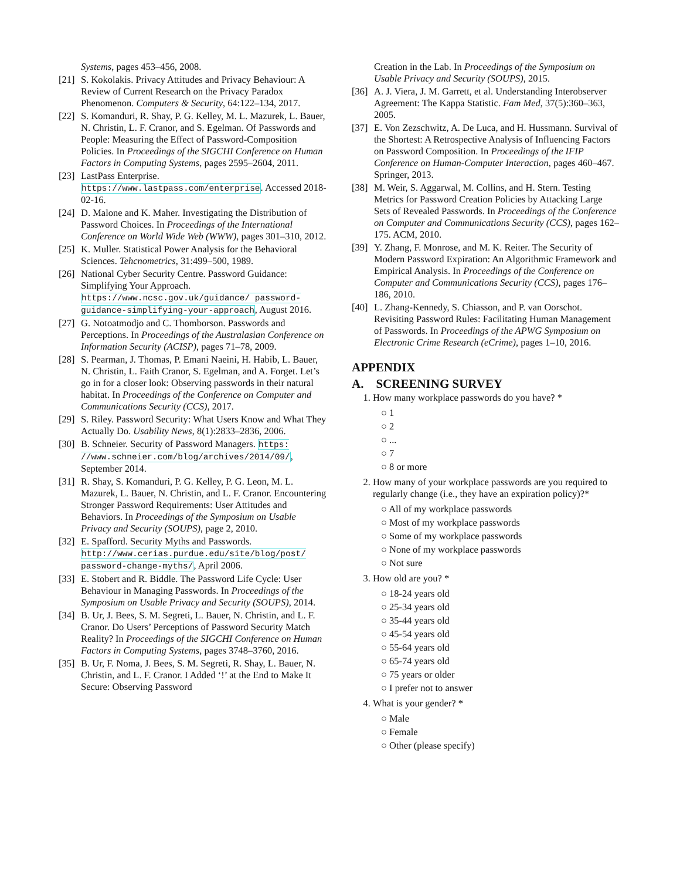Systems, pages 453–456, 2008.
[21] S. Kokolakis. Privacy Attitudes and Privacy Behaviour: A Review of Current Research on the Privacy Paradox Phenomenon. Computers & Security, 64:122–134, 2017.
[22] S. Komanduri, R. Shay, P. G. Kelley, M. L. Mazurek, L. Bauer, N. Christin, L. F. Cranor, and S. Egelman. Of Passwords and People: Measuring the Effect of Password-Composition Policies. In Proceedings of the SIGCHI Conference on Human Factors in Computing Systems, pages 2595–2604, 2011.
[23] LastPass Enterprise. https://www.lastpass.com/enterprise. Accessed 2018-02-16.
[24] D. Malone and K. Maher. Investigating the Distribution of Password Choices. In Proceedings of the International Conference on World Wide Web (WWW), pages 301–310, 2012.
[25] K. Muller. Statistical Power Analysis for the Behavioral Sciences. Tehcnometrics, 31:499–500, 1989.
[26] National Cyber Security Centre. Password Guidance: Simplifying Your Approach. https://www.ncsc.gov.uk/guidance/ password-guidance-simplifying-your-approach, August 2016.
[27] G. Notoatmodjo and C. Thomborson. Passwords and Perceptions. In Proceedings of the Australasian Conference on Information Security (ACISP), pages 71–78, 2009.
[28] S. Pearman, J. Thomas, P. Emani Naeini, H. Habib, L. Bauer, N. Christin, L. Faith Cranor, S. Egelman, and A. Forget. Let’s go in for a closer look: Observing passwords in their natural habitat. In Proceedings of the Conference on Computer and Communications Security (CCS), 2017.
[29] S. Riley. Password Security: What Users Know and What They Actually Do. Usability News, 8(1):2833–2836, 2006.
[30] B. Schneier. Security of Password Managers. https: //www.schneier.com/blog/archives/2014/09/, September 2014.
[31] R. Shay, S. Komanduri, P. G. Kelley, P. G. Leon, M. L. Mazurek, L. Bauer, N. Christin, and L. F. Cranor. Encountering Stronger Password Requirements: User Attitudes and Behaviors. In Proceedings of the Symposium on Usable Privacy and Security (SOUPS), page 2, 2010.
[32] E. Spafford. Security Myths and Passwords. http://www.cerias.purdue.edu/site/blog/post/ password-change-myths/, April 2006.
[33] E. Stobert and R. Biddle. The Password Life Cycle: User Behaviour in Managing Passwords. In Proceedings of the Symposium on Usable Privacy and Security (SOUPS), 2014.
[34] B. Ur, J. Bees, S. M. Segreti, L. Bauer, N. Christin, and L. F. Cranor. Do Users’ Perceptions of Password Security Match Reality? In Proceedings of the SIGCHI Conference on Human Factors in Computing Systems, pages 3748–3760, 2016.
[35] B. Ur, F. Noma, J. Bees, S. M. Segreti, R. Shay, L. Bauer, N. Christin, and L. F. Cranor. I Added ‘!’ at the End to Make It Secure: Observing Password
Creation in the Lab. In Proceedings of the Symposium on Usable Privacy and Security (SOUPS), 2015.
[36] A. J. Viera, J. M. Garrett, et al. Understanding Interobserver Agreement: The Kappa Statistic. Fam Med, 37(5):360–363, 2005.
[37] E. Von Zezschwitz, A. De Luca, and H. Hussmann. Survival of the Shortest: A Retrospective Analysis of Influencing Factors on Password Composition. In Proceedings of the IFIP Conference on Human-Computer Interaction, pages 460–467. Springer, 2013.
[38] M. Weir, S. Aggarwal, M. Collins, and H. Stern. Testing Metrics for Password Creation Policies by Attacking Large Sets of Revealed Passwords. In Proceedings of the Conference on Computer and Communications Security (CCS), pages 162–175. ACM, 2010.
[39] Y. Zhang, F. Monrose, and M. K. Reiter. The Security of Modern Password Expiration: An Algorithmic Framework and Empirical Analysis. In Proceedings of the Conference on Computer and Communications Security (CCS), pages 176–186, 2010.
[40] L. Zhang-Kennedy, S. Chiasson, and P. van Oorschot. Revisiting Password Rules: Facilitating Human Management of Passwords. In Proceedings of the APWG Symposium on Electronic Crime Research (eCrime), pages 1–10, 2016.
APPENDIX
A. SCREENING SURVEY
1. How many workplace passwords do you have? *
○ 1
○ 2
○ ...
○ 7
○ 8 or more
2. How many of your workplace passwords are you required to regularly change (i.e., they have an expiration policy)?*
○ All of my workplace passwords
○ Most of my workplace passwords
○ Some of my workplace passwords
○ None of my workplace passwords
○ Not sure
3. How old are you? *
○ 18-24 years old
○ 25-34 years old
○ 35-44 years old
○ 45-54 years old
○ 55-64 years old
○ 65-74 years old
○ 75 years or older
○ I prefer not to answer
4. What is your gender? *
○ Male
○ Female
○ Other (please specify)